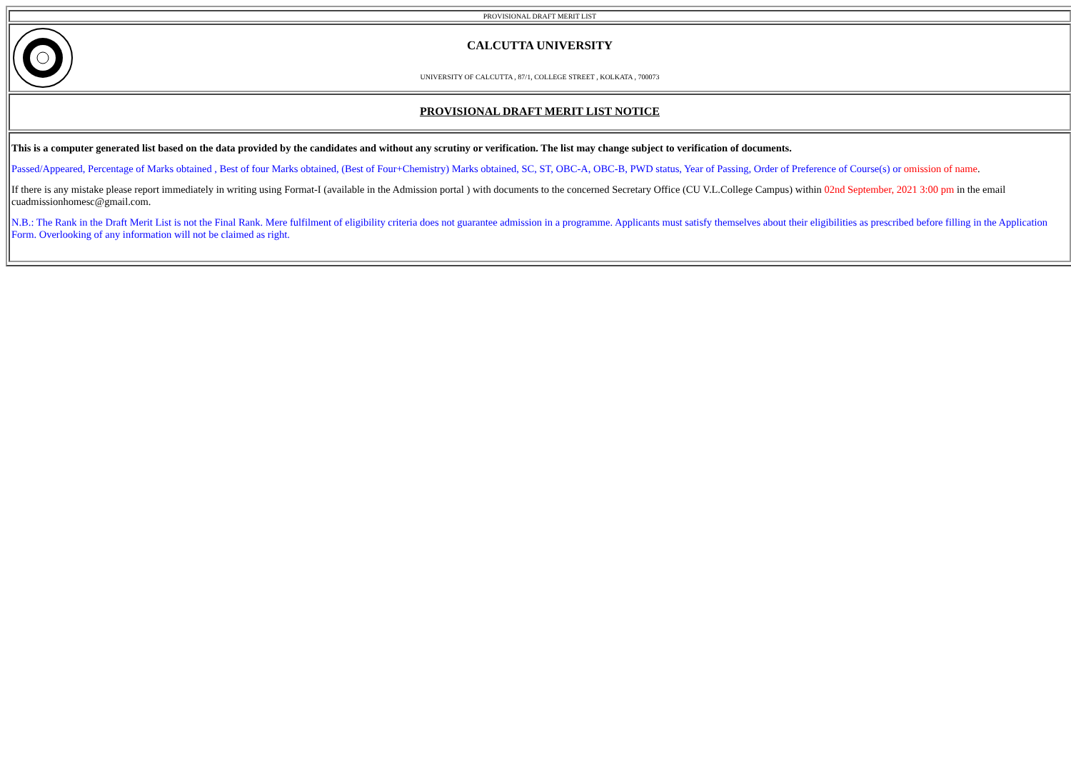PROVISIONAL DRAFT MERIT LIST
CALCUTTA UNIVERSITY
UNIVERSITY OF CALCUTTA , 87/1, COLLEGE STREET , KOLKATA , 700073
PROVISIONAL DRAFT MERIT LIST NOTICE
This is a computer generated list based on the data provided by the candidates and without any scrutiny or verification. The list may change subject to verification of documents.
Passed/Appeared, Percentage of Marks obtained , Best of four Marks obtained, (Best of Four+Chemistry) Marks obtained, SC, ST, OBC-A, OBC-B, PWD status, Year of Passing, Order of Preference of Course(s) or omission of name.
If there is any mistake please report immediately in writing using Format-I (available in the Admission portal ) with documents to the concerned Secretary Office (CU V.L.College Campus) within 02nd September, 2021 3:00 pm in the email cuadmissionhomesc@gmail.com.
N.B.: The Rank in the Draft Merit List is not the Final Rank. Mere fulfilment of eligibility criteria does not guarantee admission in a programme. Applicants must satisfy themselves about their eligibilities as prescribed before filling in the Application Form. Overlooking of any information will not be claimed as right.